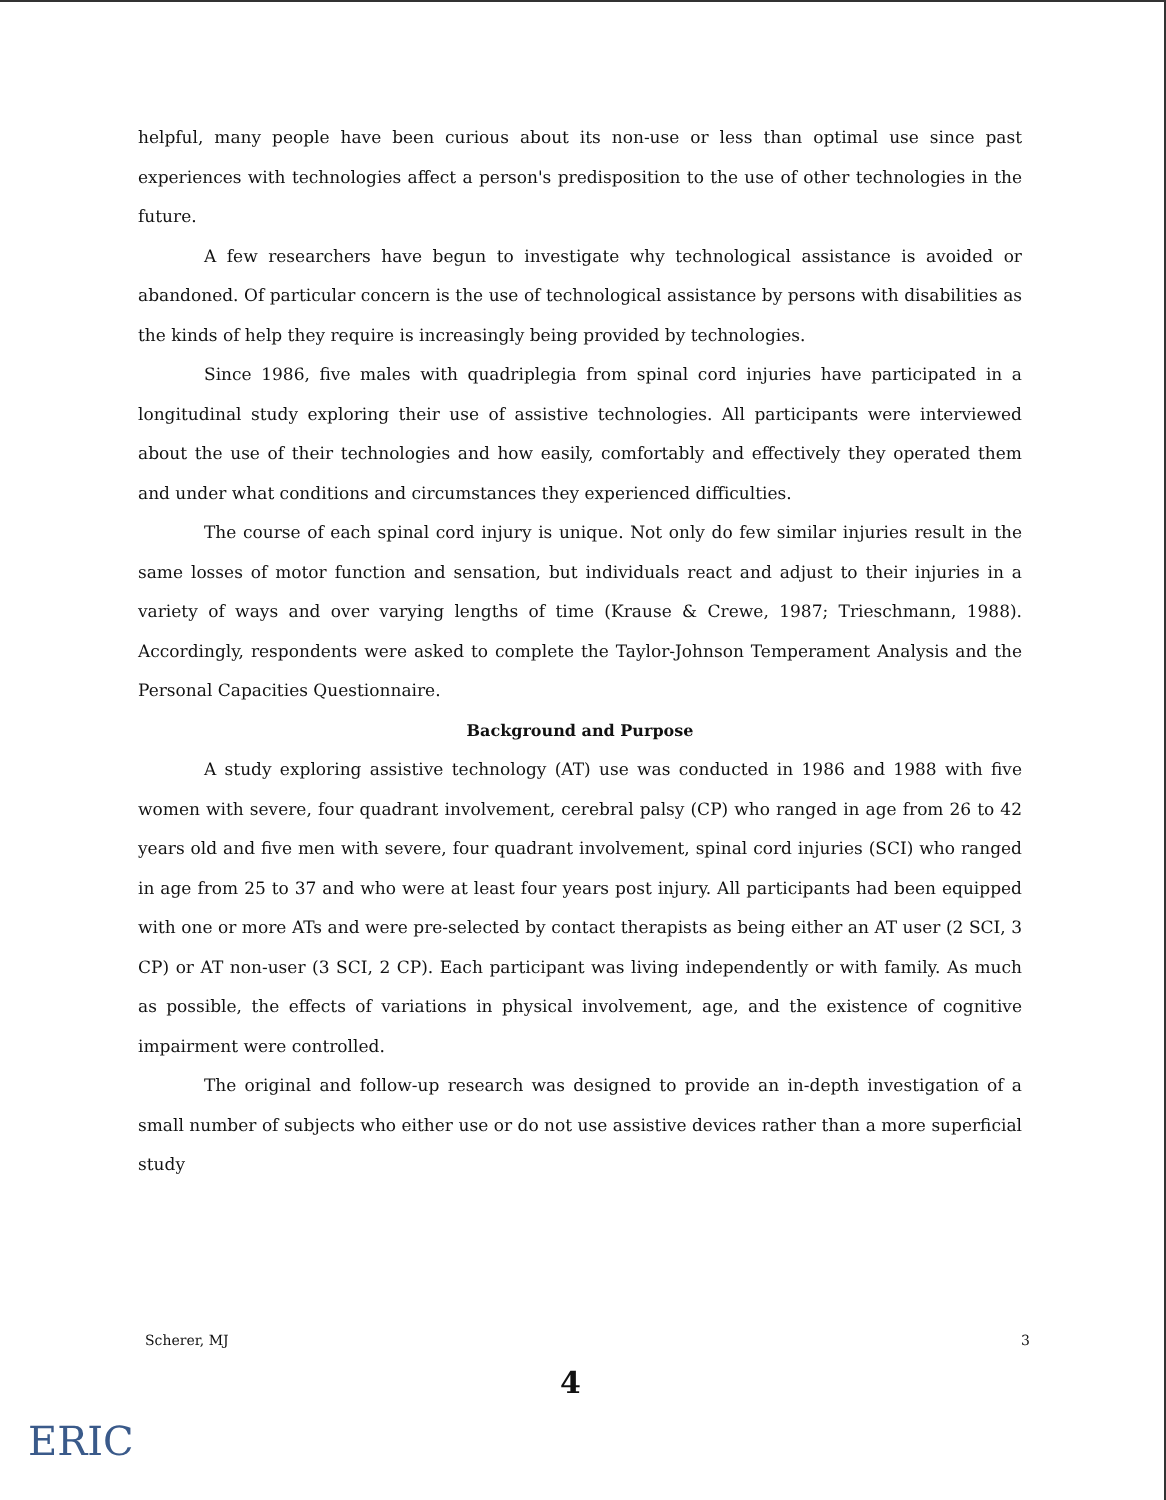helpful, many people have been curious about its non-use or less than optimal use since past experiences with technologies affect a person's predisposition to the use of other technologies in the future.
A few researchers have begun to investigate why technological assistance is avoided or abandoned. Of particular concern is the use of technological assistance by persons with disabilities as the kinds of help they require is increasingly being provided by technologies.
Since 1986, five males with quadriplegia from spinal cord injuries have participated in a longitudinal study exploring their use of assistive technologies. All participants were interviewed about the use of their technologies and how easily, comfortably and effectively they operated them and under what conditions and circumstances they experienced difficulties.
The course of each spinal cord injury is unique. Not only do few similar injuries result in the same losses of motor function and sensation, but individuals react and adjust to their injuries in a variety of ways and over varying lengths of time (Krause & Crewe, 1987; Trieschmann, 1988). Accordingly, respondents were asked to complete the Taylor-Johnson Temperament Analysis and the Personal Capacities Questionnaire.
Background and Purpose
A study exploring assistive technology (AT) use was conducted in 1986 and 1988 with five women with severe, four quadrant involvement, cerebral palsy (CP) who ranged in age from 26 to 42 years old and five men with severe, four quadrant involvement, spinal cord injuries (SCI) who ranged in age from 25 to 37 and who were at least four years post injury. All participants had been equipped with one or more ATs and were pre-selected by contact therapists as being either an AT user (2 SCI, 3 CP) or AT non-user (3 SCI, 2 CP). Each participant was living independently or with family. As much as possible, the effects of variations in physical involvement, age, and the existence of cognitive impairment were controlled.
The original and follow-up research was designed to provide an in-depth investigation of a small number of subjects who either use or do not use assistive devices rather than a more superficial study
Scherer, MJ 3
4
ERIC